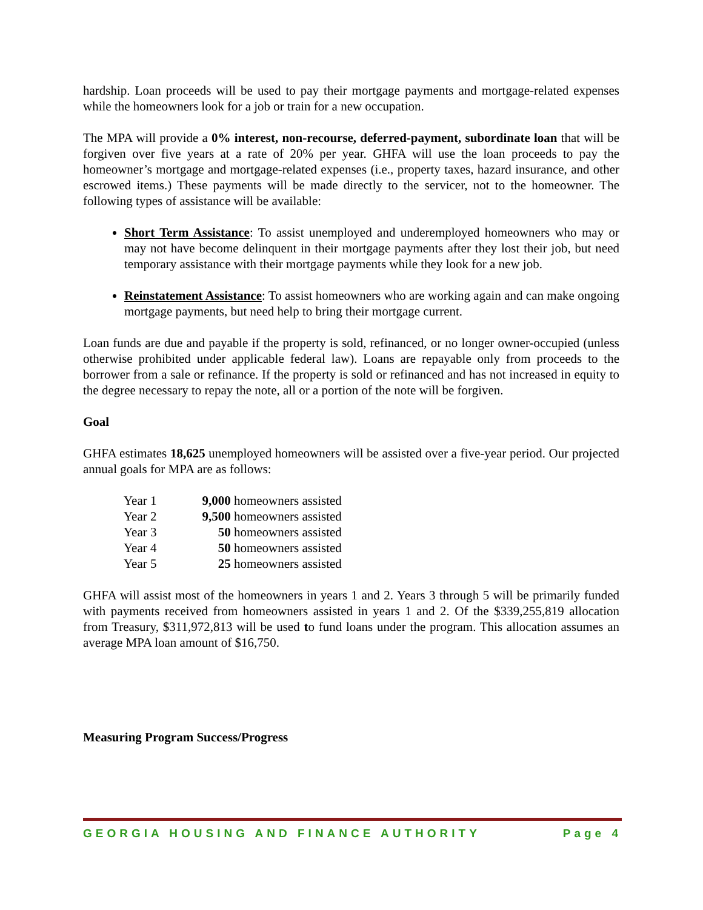hardship. Loan proceeds will be used to pay their mortgage payments and mortgage-related expenses while the homeowners look for a job or train for a new occupation.
The MPA will provide a 0% interest, non-recourse, deferred-payment, subordinate loan that will be forgiven over five years at a rate of 20% per year. GHFA will use the loan proceeds to pay the homeowner’s mortgage and mortgage-related expenses (i.e., property taxes, hazard insurance, and other escrowed items.) These payments will be made directly to the servicer, not to the homeowner. The following types of assistance will be available:
Short Term Assistance: To assist unemployed and underemployed homeowners who may or may not have become delinquent in their mortgage payments after they lost their job, but need temporary assistance with their mortgage payments while they look for a new job.
Reinstatement Assistance: To assist homeowners who are working again and can make ongoing mortgage payments, but need help to bring their mortgage current.
Loan funds are due and payable if the property is sold, refinanced, or no longer owner-occupied (unless otherwise prohibited under applicable federal law). Loans are repayable only from proceeds to the borrower from a sale or refinance. If the property is sold or refinanced and has not increased in equity to the degree necessary to repay the note, all or a portion of the note will be forgiven.
Goal
GHFA estimates 18,625 unemployed homeowners will be assisted over a five-year period. Our projected annual goals for MPA are as follows:
| Year 1 | 9,000 homeowners assisted |
| Year 2 | 9,500 homeowners assisted |
| Year 3 | 50 homeowners assisted |
| Year 4 | 50 homeowners assisted |
| Year 5 | 25 homeowners assisted |
GHFA will assist most of the homeowners in years 1 and 2. Years 3 through 5 will be primarily funded with payments received from homeowners assisted in years 1 and 2. Of the $339,255,819 allocation from Treasury, $311,972,813 will be used to fund loans under the program. This allocation assumes an average MPA loan amount of $16,750.
Measuring Program Success/Progress
GEORGIA HOUSING AND FINANCE AUTHORITY Page 4